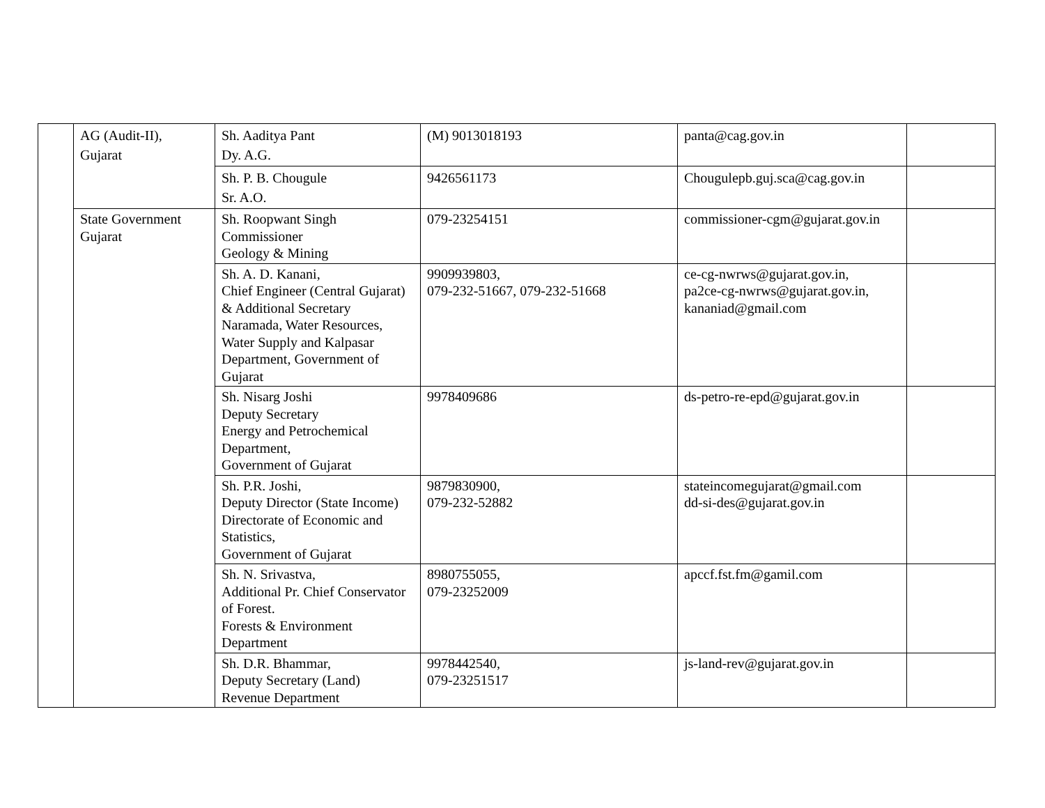| | AG (Audit-II), Gujarat | Sh. Aaditya Pant Dy. A.G. | (M) 9013018193 | panta@cag.gov.in | |
| | | Sh. P. B. Chougule Sr. A.O. | 9426561173 | Chougulepb.guj.sca@cag.gov.in | |
| | State Government Gujarat | Sh. Roopwant Singh Commissioner Geology & Mining | 079-23254151 | commissioner-cgm@gujarat.gov.in | |
| | | Sh. A. D. Kanani, Chief Engineer (Central Gujarat) & Additional Secretary Naramada, Water Resources, Water Supply and Kalpasar Department, Government of Gujarat | 9909939803, 079-232-51667, 079-232-51668 | ce-cg-nwrws@gujarat.gov.in, pa2ce-cg-nwrws@gujarat.gov.in, kananiad@gmail.com | |
| | | Sh. Nisarg Joshi Deputy Secretary Energy and Petrochemical Department, Government of Gujarat | 9978409686 | ds-petro-re-epd@gujarat.gov.in | |
| | | Sh. P.R. Joshi, Deputy Director (State Income) Directorate of Economic and Statistics, Government of Gujarat | 9879830900, 079-232-52882 | stateincomegujarat@gmail.com dd-si-des@gujarat.gov.in | |
| | | Sh. N. Srivastva, Additional Pr. Chief Conservator of Forest. Forests & Environment Department | 8980755055, 079-23252009 | apccf.fst.fm@gamil.com | |
| | | Sh. D.R. Bhammar, Deputy Secretary (Land) Revenue Department | 9978442540, 079-23251517 | js-land-rev@gujarat.gov.in | |